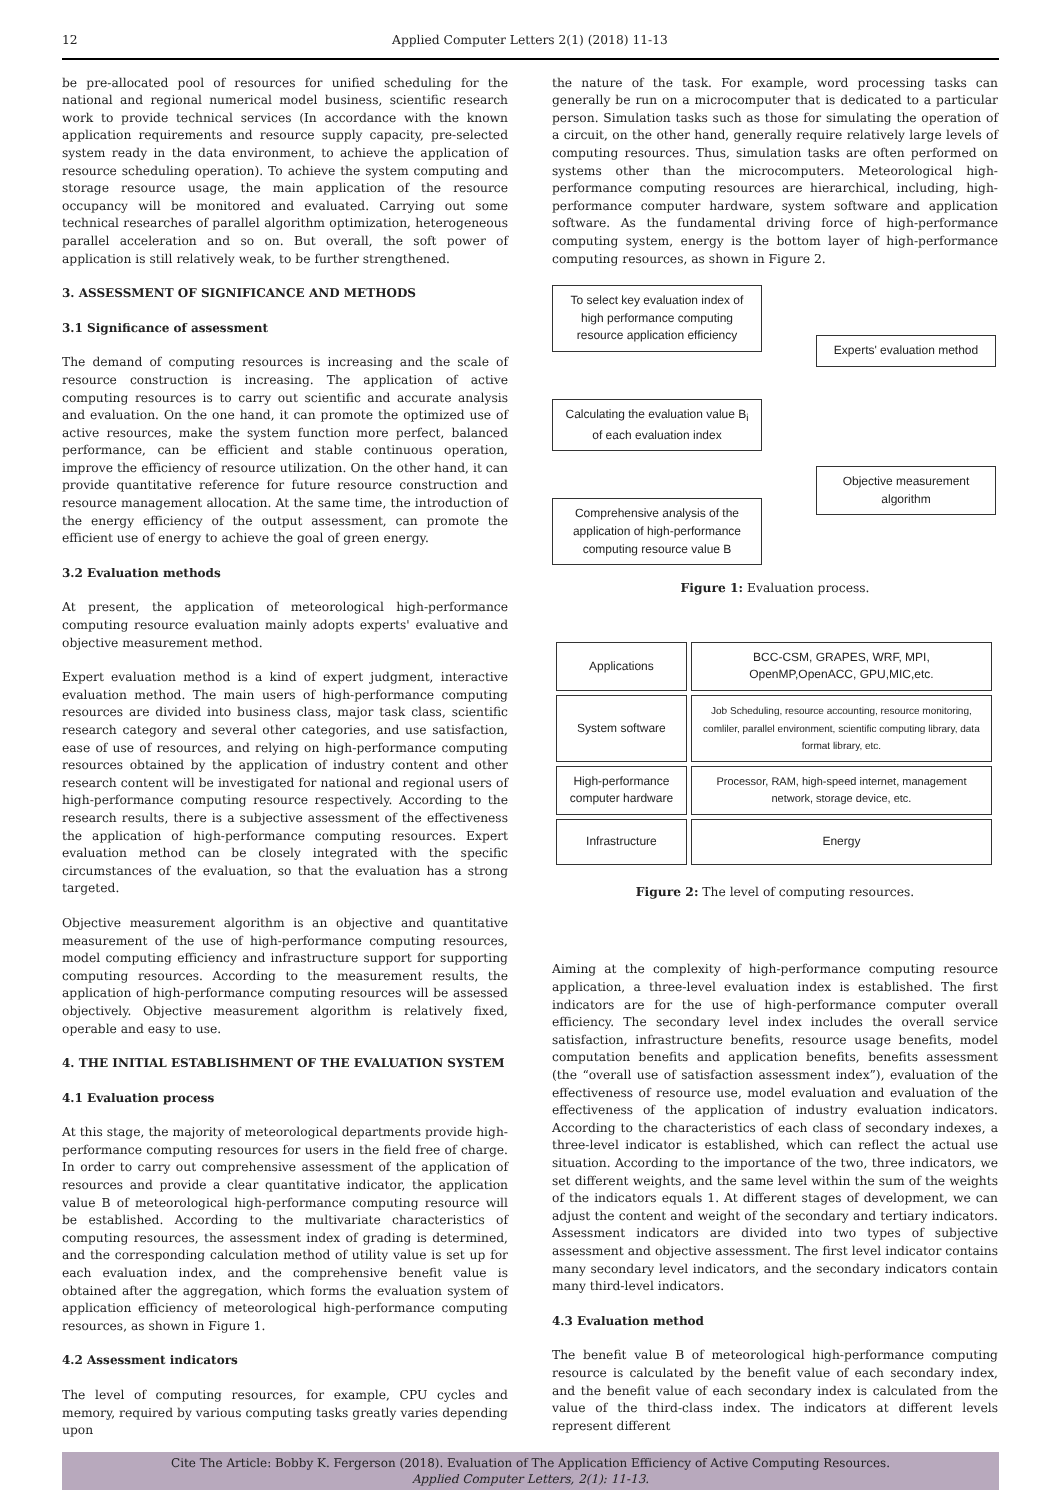12 Applied Computer Letters 2(1) (2018) 11-13
be pre-allocated pool of resources for unified scheduling for the national and regional numerical model business, scientific research work to provide technical services (In accordance with the known application requirements and resource supply capacity, pre-selected system ready in the data environment, to achieve the application of resource scheduling operation). To achieve the system computing and storage resource usage, the main application of the resource occupancy will be monitored and evaluated. Carrying out some technical researches of parallel algorithm optimization, heterogeneous parallel acceleration and so on. But overall, the soft power of application is still relatively weak, to be further strengthened.
3. ASSESSMENT OF SIGNIFICANCE AND METHODS
3.1 Significance of assessment
The demand of computing resources is increasing and the scale of resource construction is increasing. The application of active computing resources is to carry out scientific and accurate analysis and evaluation. On the one hand, it can promote the optimized use of active resources, make the system function more perfect, balanced performance, can be efficient and stable continuous operation, improve the efficiency of resource utilization. On the other hand, it can provide quantitative reference for future resource construction and resource management allocation. At the same time, the introduction of the energy efficiency of the output assessment, can promote the efficient use of energy to achieve the goal of green energy.
3.2 Evaluation methods
At present, the application of meteorological high-performance computing resource evaluation mainly adopts experts' evaluative and objective measurement method.
Expert evaluation method is a kind of expert judgment, interactive evaluation method. The main users of high-performance computing resources are divided into business class, major task class, scientific research category and several other categories, and use satisfaction, ease of use of resources, and relying on high-performance computing resources obtained by the application of industry content and other research content will be investigated for national and regional users of high-performance computing resource respectively. According to the research results, there is a subjective assessment of the effectiveness the application of high-performance computing resources. Expert evaluation method can be closely integrated with the specific circumstances of the evaluation, so that the evaluation has a strong targeted.
Objective measurement algorithm is an objective and quantitative measurement of the use of high-performance computing resources, model computing efficiency and infrastructure support for supporting computing resources. According to the measurement results, the application of high-performance computing resources will be assessed objectively. Objective measurement algorithm is relatively fixed, operable and easy to use.
4. THE INITIAL ESTABLISHMENT OF THE EVALUATION SYSTEM
4.1 Evaluation process
At this stage, the majority of meteorological departments provide high-performance computing resources for users in the field free of charge. In order to carry out comprehensive assessment of the application of resources and provide a clear quantitative indicator, the application value B of meteorological high-performance computing resource will be established. According to the multivariate characteristics of computing resources, the assessment index of grading is determined, and the corresponding calculation method of utility value is set up for each evaluation index, and the comprehensive benefit value is obtained after the aggregation, which forms the evaluation system of application efficiency of meteorological high-performance computing resources, as shown in Figure 1.
4.2 Assessment indicators
The level of computing resources, for example, CPU cycles and memory, required by various computing tasks greatly varies depending upon
the nature of the task. For example, word processing tasks can generally be run on a microcomputer that is dedicated to a particular person. Simulation tasks such as those for simulating the operation of a circuit, on the other hand, generally require relatively large levels of computing resources. Thus, simulation tasks are often performed on systems other than the microcomputers. Meteorological high-performance computing resources are hierarchical, including, high-performance computer hardware, system software and application software. As the fundamental driving force of high-performance computing system, energy is the bottom layer of high-performance computing resources, as shown in Figure 2.
To select key evaluation index of high performance computing resource application efficiency
Calculating the evaluation value B<sub>i</sub> of each evaluation index
Comprehensive analysis of the application of high-performance computing resource value B
Experts' evaluation method
Objective measurement algorithm
Figure 1: Evaluation process.
| Applications | BCC-CSM, GRAPES, WRF, MPI, OpenMP,OpenACC, GPU,MIC,etc. |
| System software | Job Scheduling, resource accounting, resource monitoring, comliler, parallel environment, scientific computing library, data format library, etc. |
| High-performance computer hardware | Processor, RAM, high-speed internet, management network, storage device, etc. |
| Infrastructure | Energy |
Figure 2: The level of computing resources.
Aiming at the complexity of high-performance computing resource application, a three-level evaluation index is established. The first indicators are for the use of high-performance computer overall efficiency. The secondary level index includes the overall service satisfaction, infrastructure benefits, resource usage benefits, model computation benefits and application benefits, benefits assessment (the “overall use of satisfaction assessment index”), evaluation of the effectiveness of resource use, model evaluation and evaluation of the effectiveness of the application of industry evaluation indicators. According to the characteristics of each class of secondary indexes, a three-level indicator is established, which can reflect the actual use situation. According to the importance of the two, three indicators, we set different weights, and the same level within the sum of the weights of the indicators equals 1. At different stages of development, we can adjust the content and weight of the secondary and tertiary indicators. Assessment indicators are divided into two types of subjective assessment and objective assessment. The first level indicator contains many secondary level indicators, and the secondary indicators contain many third-level indicators.
4.3 Evaluation method
The benefit value B of meteorological high-performance computing resource is calculated by the benefit value of each secondary index, and the benefit value of each secondary index is calculated from the value of the third-class index. The indicators at different levels represent different
Cite The Article: Bobby K. Fergerson (2018). Evaluation of The Application Efficiency of Active Computing Resources.
Applied Computer Letters, 2(1): 11-13.